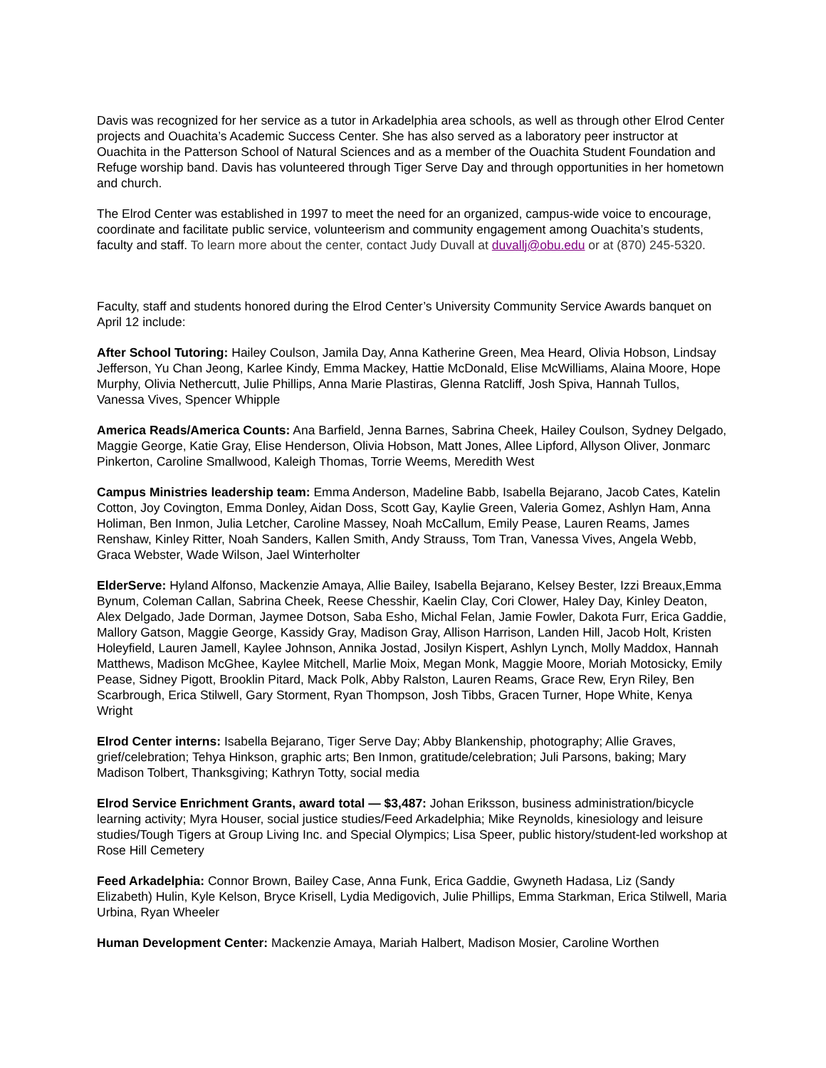Davis was recognized for her service as a tutor in Arkadelphia area schools, as well as through other Elrod Center projects and Ouachita’s Academic Success Center. She has also served as a laboratory peer instructor at Ouachita in the Patterson School of Natural Sciences and as a member of the Ouachita Student Foundation and Refuge worship band. Davis has volunteered through Tiger Serve Day and through opportunities in her hometown and church.
The Elrod Center was established in 1997 to meet the need for an organized, campus-wide voice to encourage, coordinate and facilitate public service, volunteerism and community engagement among Ouachita’s students, faculty and staff. To learn more about the center, contact Judy Duvall at duvallj@obu.edu or at (870) 245-5320.
Faculty, staff and students honored during the Elrod Center’s University Community Service Awards banquet on April 12 include:
After School Tutoring: Hailey Coulson, Jamila Day, Anna Katherine Green, Mea Heard, Olivia Hobson, Lindsay Jefferson, Yu Chan Jeong, Karlee Kindy, Emma Mackey, Hattie McDonald, Elise McWilliams, Alaina Moore, Hope Murphy, Olivia Nethercutt, Julie Phillips, Anna Marie Plastiras, Glenna Ratcliff, Josh Spiva, Hannah Tullos, Vanessa Vives, Spencer Whipple
America Reads/America Counts: Ana Barfield, Jenna Barnes, Sabrina Cheek, Hailey Coulson, Sydney Delgado, Maggie George, Katie Gray, Elise Henderson, Olivia Hobson, Matt Jones, Allee Lipford, Allyson Oliver, Jonmarc Pinkerton, Caroline Smallwood, Kaleigh Thomas, Torrie Weems, Meredith West
Campus Ministries leadership team: Emma Anderson, Madeline Babb, Isabella Bejarano, Jacob Cates, Katelin Cotton, Joy Covington, Emma Donley, Aidan Doss, Scott Gay, Kaylie Green, Valeria Gomez, Ashlyn Ham, Anna Holiman, Ben Inmon, Julia Letcher, Caroline Massey, Noah McCallum, Emily Pease, Lauren Reams, James Renshaw, Kinley Ritter, Noah Sanders, Kallen Smith, Andy Strauss, Tom Tran, Vanessa Vives, Angela Webb, Graca Webster, Wade Wilson, Jael Winterholter
ElderServe: Hyland Alfonso, Mackenzie Amaya, Allie Bailey, Isabella Bejarano, Kelsey Bester, Izzi Breaux,Emma Bynum, Coleman Callan, Sabrina Cheek, Reese Chesshir, Kaelin Clay, Cori Clower, Haley Day, Kinley Deaton, Alex Delgado, Jade Dorman, Jaymee Dotson, Saba Esho, Michal Felan, Jamie Fowler, Dakota Furr, Erica Gaddie, Mallory Gatson, Maggie George, Kassidy Gray, Madison Gray, Allison Harrison, Landen Hill, Jacob Holt, Kristen Holeyfield, Lauren Jamell, Kaylee Johnson, Annika Jostad, Josilyn Kispert, Ashlyn Lynch, Molly Maddox, Hannah Matthews, Madison McGhee, Kaylee Mitchell, Marlie Moix, Megan Monk, Maggie Moore, Moriah Motosicky, Emily Pease, Sidney Pigott, Brooklin Pitard, Mack Polk, Abby Ralston, Lauren Reams, Grace Rew, Eryn Riley, Ben Scarbrough, Erica Stilwell, Gary Storment, Ryan Thompson, Josh Tibbs, Gracen Turner, Hope White, Kenya Wright
Elrod Center interns: Isabella Bejarano, Tiger Serve Day; Abby Blankenship, photography; Allie Graves, grief/celebration; Tehya Hinkson, graphic arts; Ben Inmon, gratitude/celebration; Juli Parsons, baking; Mary Madison Tolbert, Thanksgiving; Kathryn Totty, social media
Elrod Service Enrichment Grants, award total — $3,487: Johan Eriksson, business administration/bicycle learning activity; Myra Houser, social justice studies/Feed Arkadelphia; Mike Reynolds, kinesiology and leisure studies/Tough Tigers at Group Living Inc. and Special Olympics; Lisa Speer, public history/student-led workshop at Rose Hill Cemetery
Feed Arkadelphia: Connor Brown, Bailey Case, Anna Funk, Erica Gaddie, Gwyneth Hadasa, Liz (Sandy Elizabeth) Hulin, Kyle Kelson, Bryce Krisell, Lydia Medigovich, Julie Phillips, Emma Starkman, Erica Stilwell, Maria Urbina, Ryan Wheeler
Human Development Center: Mackenzie Amaya, Mariah Halbert, Madison Mosier, Caroline Worthen